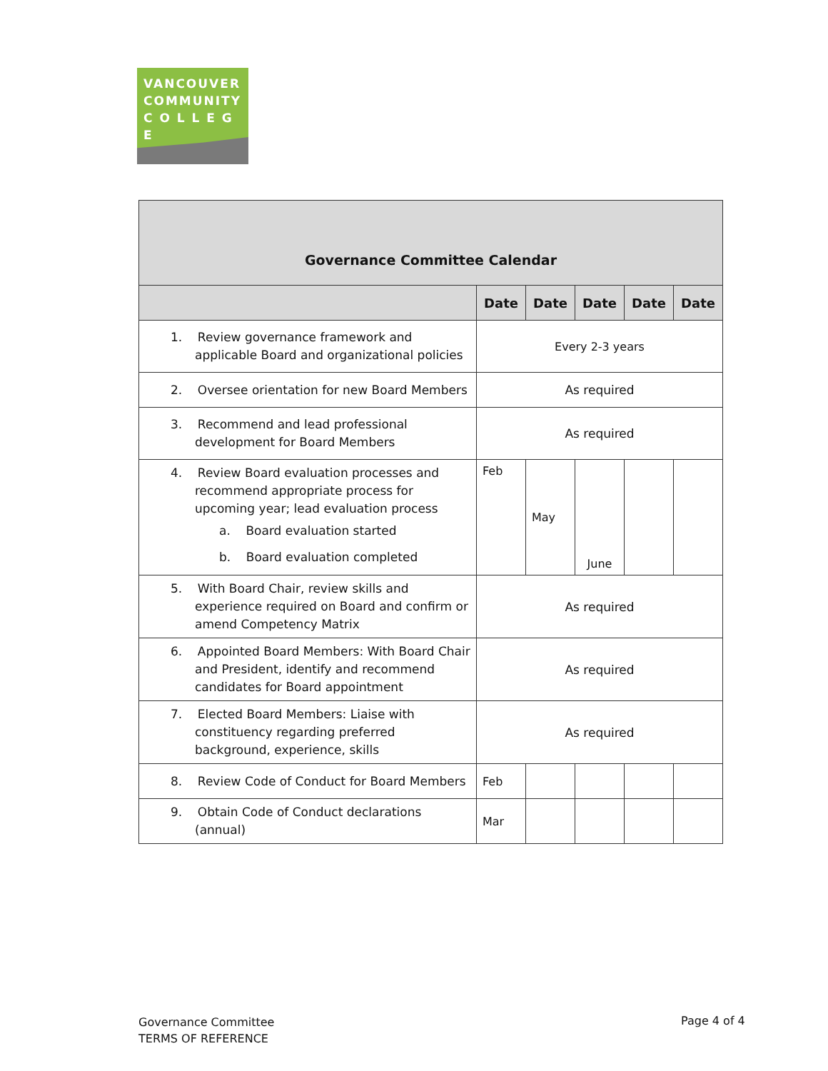VANCOUVER
COMMUNITY
C O L L E G E
| Governance Committee Calendar | | | | | |
| | Date | Date | Date | Date | Date |
| 1. Review governance framework and applicable Board and organizational policies | Every 2-3 years | | | | |
| 2. Oversee orientation for new Board Members | As required | | | | |
| 3. Recommend and lead professional development for Board Members | As required | | | | |
| 4. Review Board evaluation processes and recommend appropriate process for upcoming year; lead evaluation process a. Board evaluation started b. Board evaluation completed | Feb | May | June | | |
| 5. With Board Chair, review skills and experience required on Board and confirm or amend Competency Matrix | As required | | | | |
| 6. Appointed Board Members: With Board Chair and President, identify and recommend candidates for Board appointment | As required | | | | |
| 7. Elected Board Members: Liaise with constituency regarding preferred background, experience, skills | As required | | | | |
| 8. Review Code of Conduct for Board Members | Feb | | | | |
| 9. Obtain Code of Conduct declarations (annual) | Mar | | | | |
Governance Committee
TERMS OF REFERENCE
Page 4 of 4